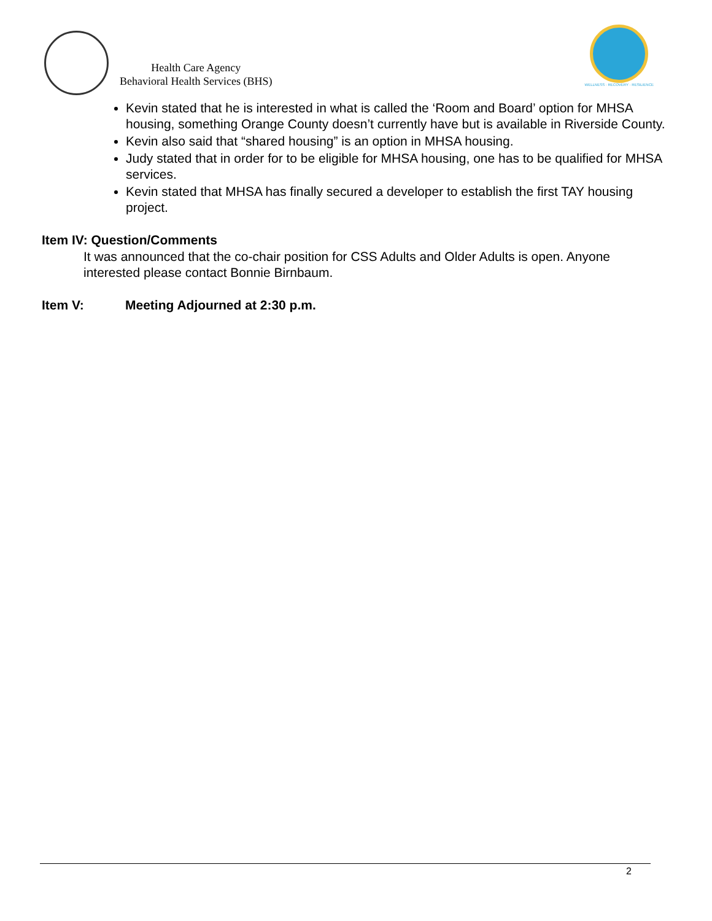Health Care Agency
Behavioral Health Services (BHS)
WELLNESS · RECOVERY · RESILIENCE
Kevin stated that he is interested in what is called the ‘Room and Board’ option for MHSA housing, something Orange County doesn’t currently have but is available in Riverside County.
Kevin also said that “shared housing” is an option in MHSA housing.
Judy stated that in order for to be eligible for MHSA housing, one has to be qualified for MHSA services.
Kevin stated that MHSA has finally secured a developer to establish the first TAY housing project.
Item IV: Question/Comments
It was announced that the co-chair position for CSS Adults and Older Adults is open. Anyone interested please contact Bonnie Birnbaum.
Item V: Meeting Adjourned at 2:30 p.m.
2